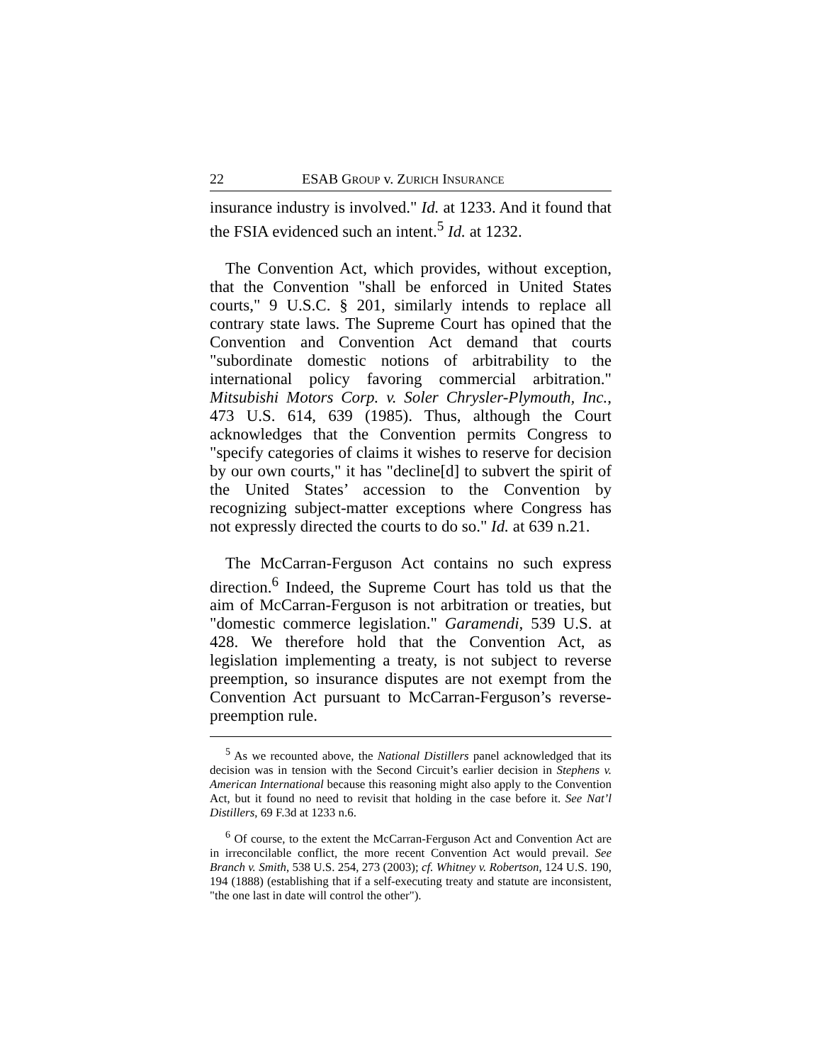22 ESAB GROUP v. ZURICH INSURANCE
insurance industry is involved." Id. at 1233. And it found that the FSIA evidenced such an intent.<sup>5</sup> Id. at 1232.
The Convention Act, which provides, without exception, that the Convention "shall be enforced in United States courts," 9 U.S.C. § 201, similarly intends to replace all contrary state laws. The Supreme Court has opined that the Convention and Convention Act demand that courts "subordinate domestic notions of arbitrability to the international policy favoring commercial arbitration." Mitsubishi Motors Corp. v. Soler Chrysler-Plymouth, Inc., 473 U.S. 614, 639 (1985). Thus, although the Court acknowledges that the Convention permits Congress to "specify categories of claims it wishes to reserve for decision by our own courts," it has "decline[d] to subvert the spirit of the United States’ accession to the Convention by recognizing subject-matter exceptions where Congress has not expressly directed the courts to do so." Id. at 639 n.21.
The McCarran-Ferguson Act contains no such express direction.<sup>6</sup> Indeed, the Supreme Court has told us that the aim of McCarran-Ferguson is not arbitration or treaties, but "domestic commerce legislation." Garamendi, 539 U.S. at 428. We therefore hold that the Convention Act, as legislation implementing a treaty, is not subject to reverse preemption, so insurance disputes are not exempt from the Convention Act pursuant to McCarran-Ferguson’s reverse-preemption rule.
<sup>5</sup> As we recounted above, the National Distillers panel acknowledged that its decision was in tension with the Second Circuit’s earlier decision in Stephens v. American International because this reasoning might also apply to the Convention Act, but it found no need to revisit that holding in the case before it. See Nat’l Distillers, 69 F.3d at 1233 n.6.
<sup>6</sup> Of course, to the extent the McCarran-Ferguson Act and Convention Act are in irreconcilable conflict, the more recent Convention Act would prevail. See Branch v. Smith, 538 U.S. 254, 273 (2003); cf. Whitney v. Robertson, 124 U.S. 190, 194 (1888) (establishing that if a self-executing treaty and statute are inconsistent, "the one last in date will control the other").